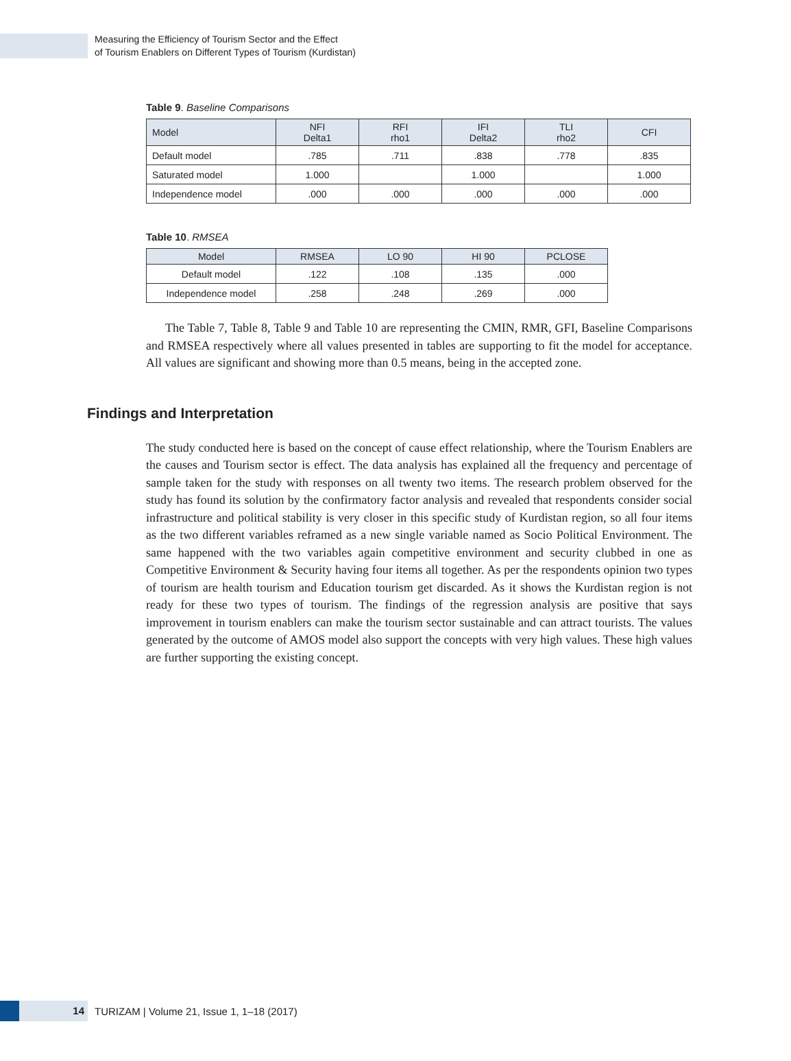Measuring the Efficiency of Tourism Sector and the Effect
of Tourism Enablers on Different Types of Tourism (Kurdistan)
Table 9. Baseline Comparisons
| Model | NFI Delta1 | RFI rho1 | IFI Delta2 | TLI rho2 | CFI |
| --- | --- | --- | --- | --- | --- |
| Default model | .785 | .711 | .838 | .778 | .835 |
| Saturated model | 1.000 | | 1.000 | | 1.000 |
| Independence model | .000 | .000 | .000 | .000 | .000 |
Table 10. RMSEA
| Model | RMSEA | LO 90 | HI 90 | PCLOSE |
| --- | --- | --- | --- | --- |
| Default model | .122 | .108 | .135 | .000 |
| Independence model | .258 | .248 | .269 | .000 |
The Table 7, Table 8, Table 9 and Table 10 are representing the CMIN, RMR, GFI, Baseline Comparisons and RMSEA respectively where all values presented in tables are supporting to fit the model for acceptance. All values are significant and showing more than 0.5 means, being in the accepted zone.
Findings and Interpretation
The study conducted here is based on the concept of cause effect relationship, where the Tourism Enablers are the causes and Tourism sector is effect. The data analysis has explained all the frequency and percentage of sample taken for the study with responses on all twenty two items. The research problem observed for the study has found its solution by the confirmatory factor analysis and revealed that respondents consider social infrastructure and political stability is very closer in this specific study of Kurdistan region, so all four items as the two different variables reframed as a new single variable named as Socio Political Environment. The same happened with the two variables again competitive environment and security clubbed in one as Competitive Environment & Security having four items all together. As per the respondents opinion two types of tourism are health tourism and Education tourism get discarded. As it shows the Kurdistan region is not ready for these two types of tourism. The findings of the regression analysis are positive that says improvement in tourism enablers can make the tourism sector sustainable and can attract tourists. The values generated by the outcome of AMOS model also support the concepts with very high values. These high values are further supporting the existing concept.
14
TURIZAM | Volume 21, Issue 1, 1–18 (2017)